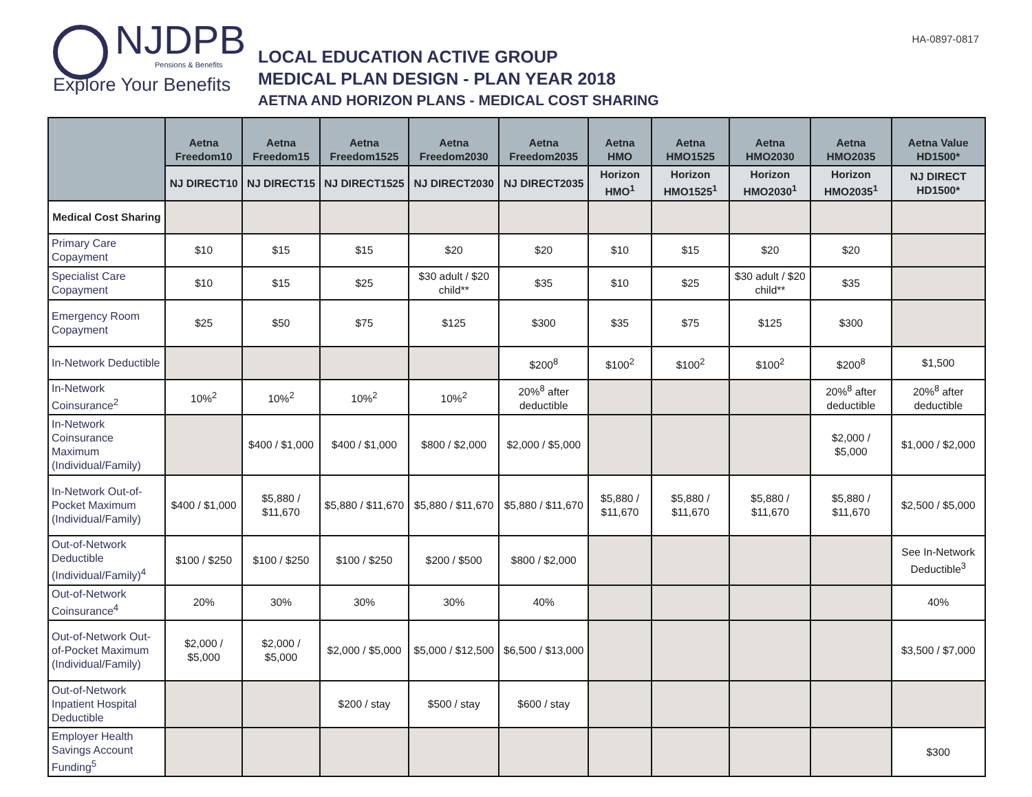NJDPB
Pensions & Benefits
Explore Your Benefits
LOCAL EDUCATION ACTIVE GROUP
MEDICAL PLAN DESIGN - PLAN YEAR 2018
AETNA AND HORIZON PLANS - MEDICAL COST SHARING
HA-0897-0817
| | Aetna Freedom10 | Aetna Freedom15 | Aetna Freedom1525 | Aetna Freedom2030 | Aetna Freedom2035 | Aetna HMO | Aetna HMO1525 | Aetna HMO2030 | Aetna HMO2035 | Aetna Value HD1500* |
| --- | --- | --- | --- | --- | --- | --- | --- | --- | --- | --- |
| | NJ DIRECT10 | NJ DIRECT15 | NJ DIRECT1525 | NJ DIRECT2030 | NJ DIRECT2035 | Horizon HMO<sup>1</sup> | Horizon HMO1525<sup>1</sup> | Horizon HMO2030<sup>1</sup> | Horizon HMO2035<sup>1</sup> | NJ DIRECT HD1500* |
| Medical Cost Sharing | | | | | | | | | | |
| Primary Care Copayment | $10 | $15 | $15 | $20 | $20 | $10 | $15 | $20 | $20 | |
| Specialist Care Copayment | $10 | $15 | $25 | $30 adult / $20 child** | $35 | $10 | $25 | $30 adult / $20 child** | $35 | |
| Emergency Room Copayment | $25 | $50 | $75 | $125 | $300 | $35 | $75 | $125 | $300 | |
| In-Network Deductible | | | | | $200<sup>8</sup> | $100<sup>2</sup> | $100<sup>2</sup> | $100<sup>2</sup> | $200<sup>8</sup> | $1,500 |
| In-Network Coinsurance<sup>2</sup> | 10%<sup>2</sup> | 10%<sup>2</sup> | 10%<sup>2</sup> | 10%<sup>2</sup> | 20%<sup>8</sup> after deductible | | | | 20%<sup>8</sup> after deductible | 20%<sup>8</sup> after deductible |
| In-Network Coinsurance Maximum (Individual/Family) | | $400 / $1,000 | $400 / $1,000 | $800 / $2,000 | $2,000 / $5,000 | | | | $2,000 / $5,000 | $1,000 / $2,000 |
| In-Network Out-of-Pocket Maximum (Individual/Family) | $400 / $1,000 | $5,880 / $11,670 | $5,880 / $11,670 | $5,880 / $11,670 | $5,880 / $11,670 | $5,880 / $11,670 | $5,880 / $11,670 | $5,880 / $11,670 | $5,880 / $11,670 | $2,500 / $5,000 |
| Out-of-Network Deductible (Individual/Family)<sup>4</sup> | $100 / $250 | $100 / $250 | $100 / $250 | $200 / $500 | $800 / $2,000 | | | | | See In-Network Deductible<sup>3</sup> |
| Out-of-Network Coinsurance<sup>4</sup> | 20% | 30% | 30% | 30% | 40% | | | | | 40% |
| Out-of-Network Out-of-Pocket Maximum (Individual/Family) | $2,000 / $5,000 | $2,000 / $5,000 | $2,000 / $5,000 | $5,000 / $12,500 | $6,500 / $13,000 | | | | | $3,500 / $7,000 |
| Out-of-Network Inpatient Hospital Deductible | | | $200 / stay | $500 / stay | $600 / stay | | | | | |
| Employer Health Savings Account Funding<sup>5</sup> | | | | | | | | | | $300 |